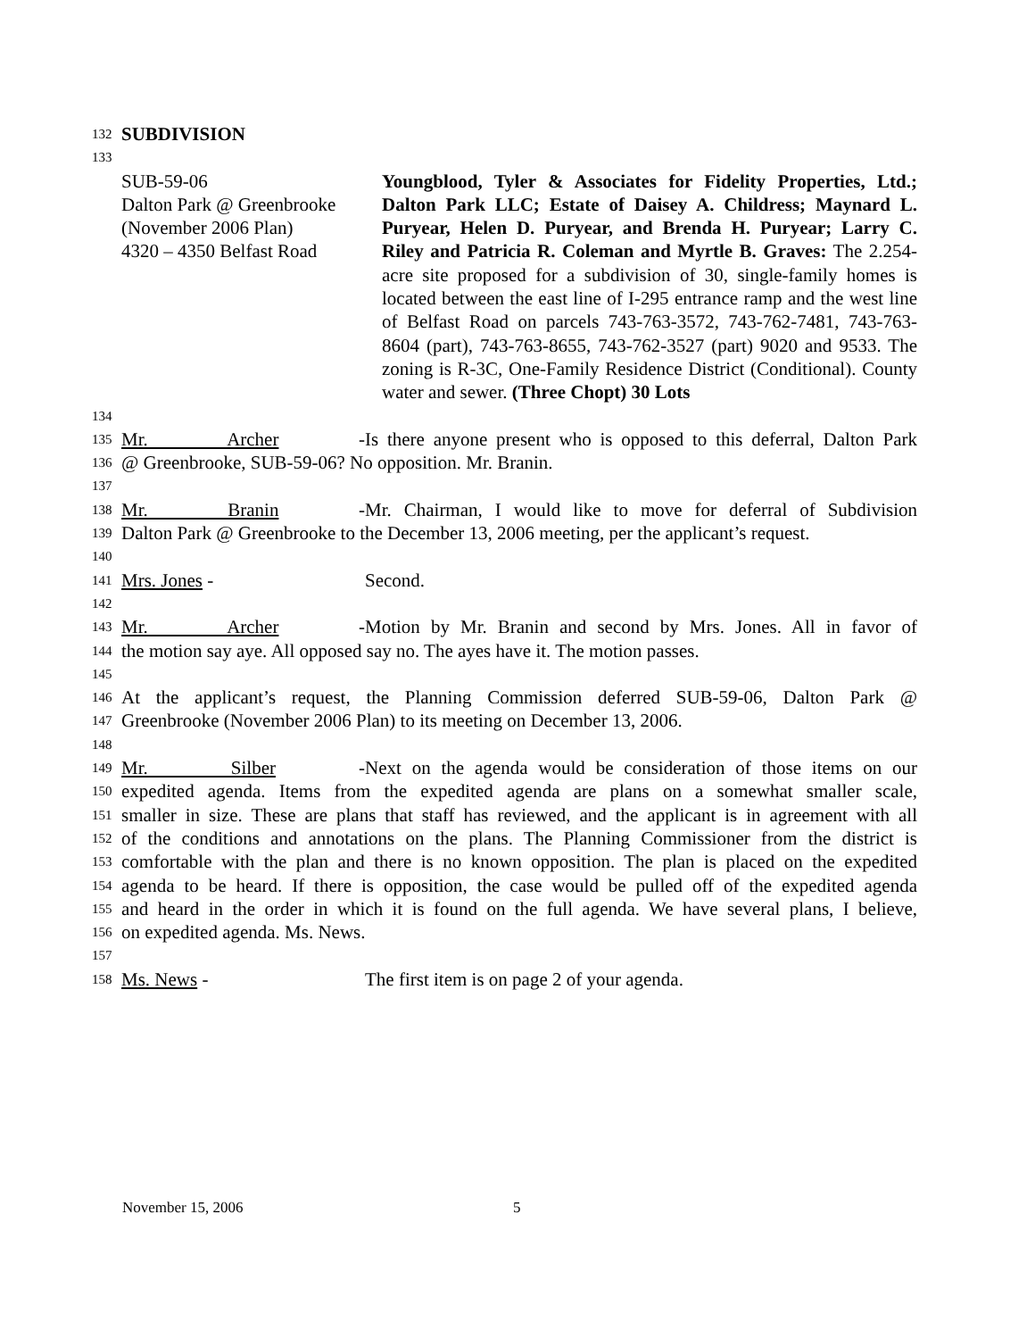132 SUBDIVISION
133
SUB-59-06
Dalton Park @ Greenbrooke
(November 2006 Plan)
4320 – 4350 Belfast Road
Youngblood, Tyler & Associates for Fidelity Properties, Ltd.; Dalton Park LLC; Estate of Daisey A. Childress; Maynard L. Puryear, Helen D. Puryear, and Brenda H. Puryear; Larry C. Riley and Patricia R. Coleman and Myrtle B. Graves: The 2.254-acre site proposed for a subdivision of 30, single-family homes is located between the east line of I-295 entrance ramp and the west line of Belfast Road on parcels 743-763-3572, 743-762-7481, 743-763-8604 (part), 743-763-8655, 743-762-3527 (part) 9020 and 9533. The zoning is R-3C, One-Family Residence District (Conditional). County water and sewer. (Three Chopt) 30 Lots
134
135 Mr. Archer - Is there anyone present who is opposed to this deferral, Dalton Park
136 @ Greenbrooke, SUB-59-06? No opposition. Mr. Branin.
137
138 Mr. Branin - Mr. Chairman, I would like to move for deferral of Subdivision
139 Dalton Park @ Greenbrooke to the December 13, 2006 meeting, per the applicant’s request.
140
141 Mrs. Jones - Second.
142
143 Mr. Archer - Motion by Mr. Branin and second by Mrs. Jones. All in favor of
144 the motion say aye. All opposed say no. The ayes have it. The motion passes.
145
146 At the applicant’s request, the Planning Commission deferred SUB-59-06, Dalton Park @
147 Greenbrooke (November 2006 Plan) to its meeting on December 13, 2006.
148
149 Mr. Silber - Next on the agenda would be consideration of those items on our
150 expedited agenda. Items from the expedited agenda are plans on a somewhat smaller scale,
151 smaller in size. These are plans that staff has reviewed, and the applicant is in agreement with all
152 of the conditions and annotations on the plans. The Planning Commissioner from the district is
153 comfortable with the plan and there is no known opposition. The plan is placed on the expedited
154 agenda to be heard. If there is opposition, the case would be pulled off of the expedited agenda
155 and heard in the order in which it is found on the full agenda. We have several plans, I believe,
156 on expedited agenda. Ms. News.
157
158 Ms. News - The first item is on page 2 of your agenda.
November 15, 2006 5